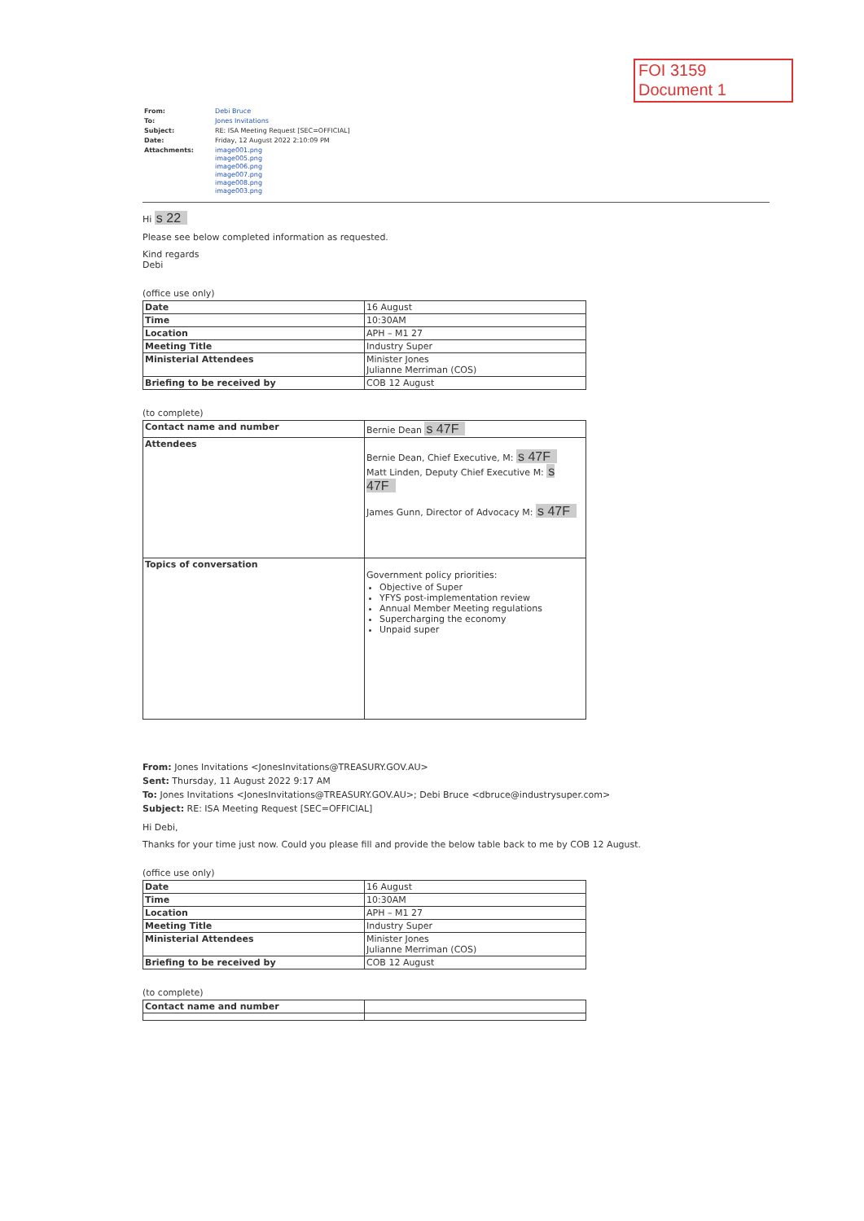FOI 3159
Document 1
| From: | Debi Bruce |
| To: | Jones Invitations |
| Subject: | RE: ISA Meeting Request [SEC=OFFICIAL] |
| Date: | Friday, 12 August 2022 2:10:09 PM |
| Attachments: | image001.png image005.png image006.png image007.png image008.png image003.png |
Hi s 22
Please see below completed information as requested.
Kind regards
Debi
(office use only)
| Date | 16 August |
| Time | 10:30AM |
| Location | APH – M1 27 |
| Meeting Title | Industry Super |
| Ministerial Attendees | Minister Jones Julianne Merriman (COS) |
| Briefing to be received by | COB 12 August |
(to complete)
| Contact name and number | Bernie Dean s 47F |
| Attendees | Bernie Dean, Chief Executive, M: s 47F Matt Linden, Deputy Chief Executive M: s 47F James Gunn, Director of Advocacy M: s 47F |
| Topics of conversation | Government policy priorities: Objective of Super YFYS post-implementation review Annual Member Meeting regulations Supercharging the economy Unpaid super |
From: Jones Invitations <JonesInvitations@TREASURY.GOV.AU>
Sent: Thursday, 11 August 2022 9:17 AM
To: Jones Invitations <JonesInvitations@TREASURY.GOV.AU>; Debi Bruce <dbruce@industrysuper.com>
Subject: RE: ISA Meeting Request [SEC=OFFICIAL]
Hi Debi,
Thanks for your time just now. Could you please fill and provide the below table back to me by COB 12 August.
(office use only)
| Date | 16 August |
| Time | 10:30AM |
| Location | APH – M1 27 |
| Meeting Title | Industry Super |
| Ministerial Attendees | Minister Jones Julianne Merriman (COS) |
| Briefing to be received by | COB 12 August |
(to complete)
| Contact name and number | |